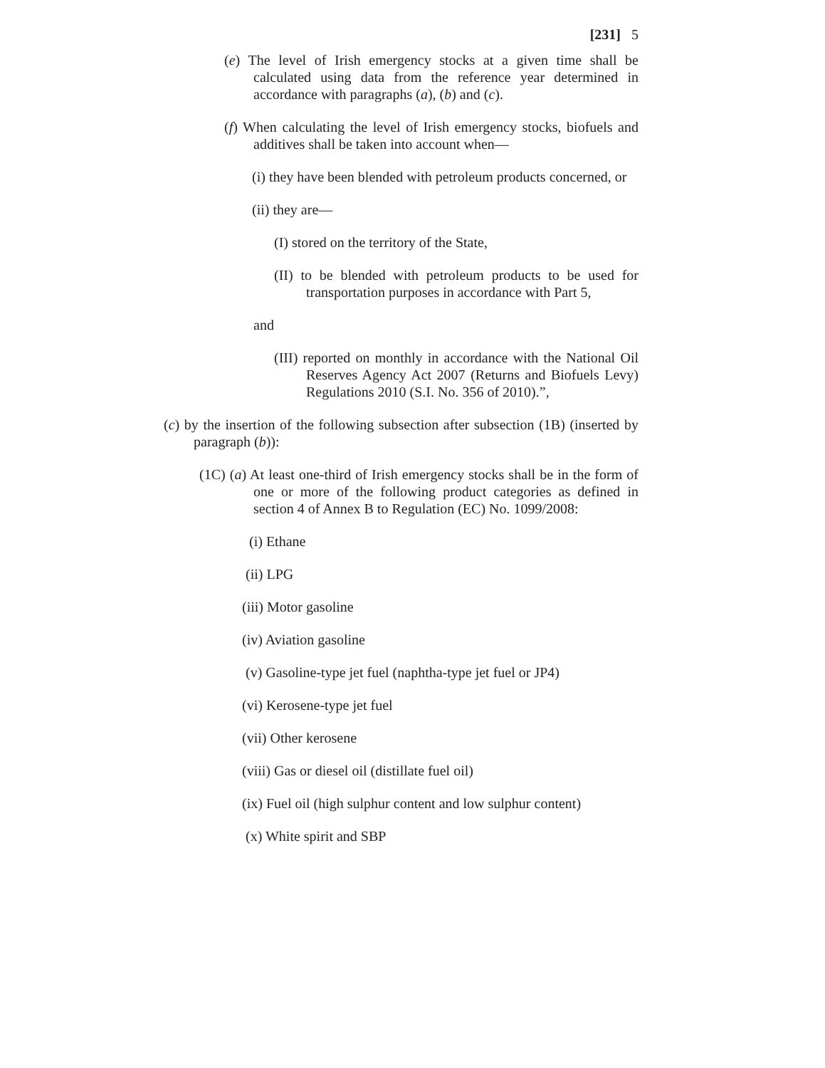[231] 5
(e) The level of Irish emergency stocks at a given time shall be calculated using data from the reference year determined in accordance with paragraphs (a), (b) and (c).
(f) When calculating the level of Irish emergency stocks, biofuels and additives shall be taken into account when—
(i) they have been blended with petroleum products concerned, or
(ii) they are—
(I) stored on the territory of the State,
(II) to be blended with petroleum products to be used for transportation purposes in accordance with Part 5,
and
(III) reported on monthly in accordance with the National Oil Reserves Agency Act 2007 (Returns and Biofuels Levy) Regulations 2010 (S.I. No. 356 of 2010).”,
(c) by the insertion of the following subsection after subsection (1B) (inserted by paragraph (b)):
(1C) (a) At least one-third of Irish emergency stocks shall be in the form of one or more of the following product categories as defined in section 4 of Annex B to Regulation (EC) No. 1099/2008:
(i) Ethane
(ii) LPG
(iii) Motor gasoline
(iv) Aviation gasoline
(v) Gasoline-type jet fuel (naphtha-type jet fuel or JP4)
(vi) Kerosene-type jet fuel
(vii) Other kerosene
(viii) Gas or diesel oil (distillate fuel oil)
(ix) Fuel oil (high sulphur content and low sulphur content)
(x) White spirit and SBP